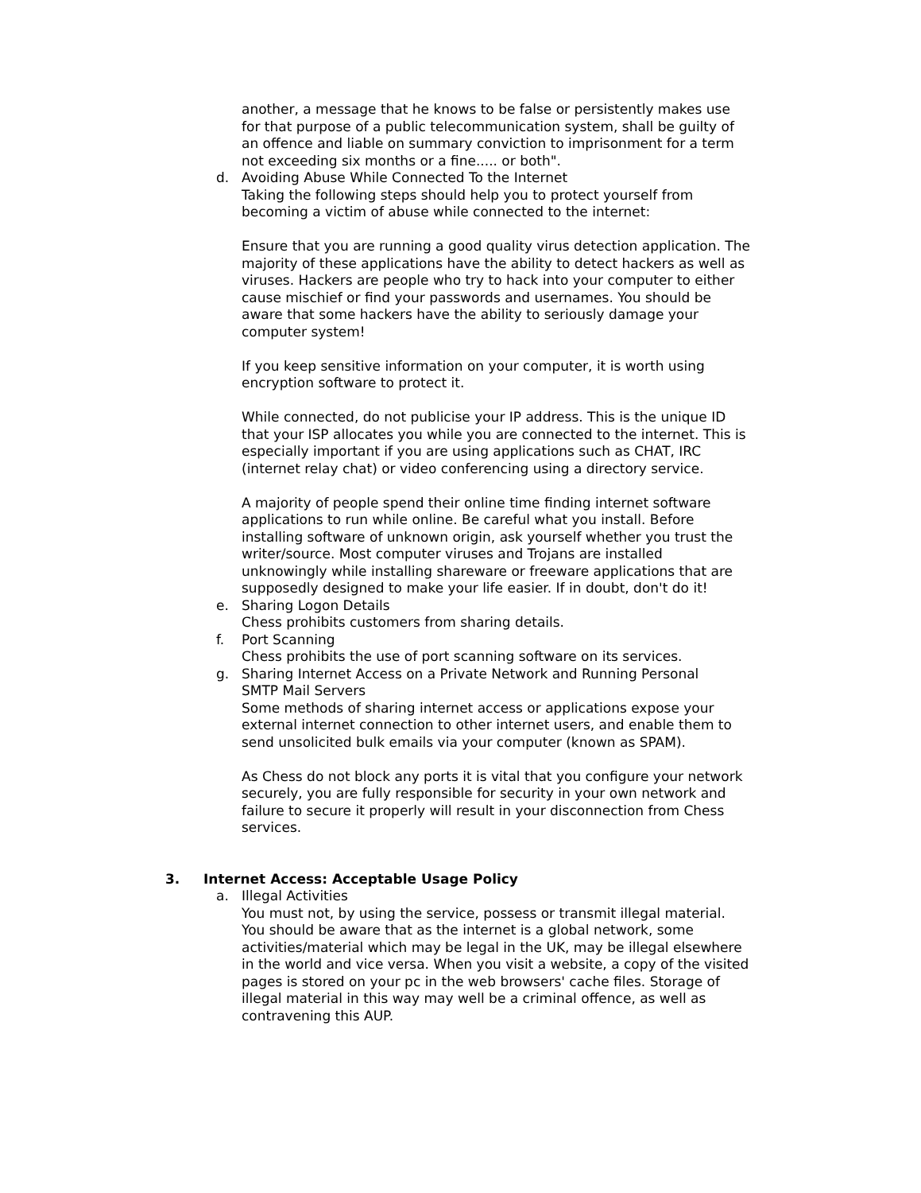another, a message that he knows to be false or persistently makes use for that purpose of a public telecommunication system, shall be guilty of an offence and liable on summary conviction to imprisonment for a term not exceeding six months or a fine..... or both".
d. Avoiding Abuse While Connected To the Internet
Taking the following steps should help you to protect yourself from becoming a victim of abuse while connected to the internet:
Ensure that you are running a good quality virus detection application. The majority of these applications have the ability to detect hackers as well as viruses. Hackers are people who try to hack into your computer to either cause mischief or find your passwords and usernames. You should be aware that some hackers have the ability to seriously damage your computer system!
If you keep sensitive information on your computer, it is worth using encryption software to protect it.
While connected, do not publicise your IP address. This is the unique ID that your ISP allocates you while you are connected to the internet. This is especially important if you are using applications such as CHAT, IRC (internet relay chat) or video conferencing using a directory service.
A majority of people spend their online time finding internet software applications to run while online. Be careful what you install. Before installing software of unknown origin, ask yourself whether you trust the writer/source. Most computer viruses and Trojans are installed unknowingly while installing shareware or freeware applications that are supposedly designed to make your life easier. If in doubt, don't do it!
e. Sharing Logon Details
Chess prohibits customers from sharing details.
f. Port Scanning
Chess prohibits the use of port scanning software on its services.
g. Sharing Internet Access on a Private Network and Running Personal
SMTP Mail Servers
Some methods of sharing internet access or applications expose your external internet connection to other internet users, and enable them to send unsolicited bulk emails via your computer (known as SPAM).
As Chess do not block any ports it is vital that you configure your network securely, you are fully responsible for security in your own network and failure to secure it properly will result in your disconnection from Chess services.
3. Internet Access: Acceptable Usage Policy
a. Illegal Activities
You must not, by using the service, possess or transmit illegal material. You should be aware that as the internet is a global network, some activities/material which may be legal in the UK, may be illegal elsewhere in the world and vice versa. When you visit a website, a copy of the visited pages is stored on your pc in the web browsers' cache files. Storage of illegal material in this way may well be a criminal offence, as well as contravening this AUP.